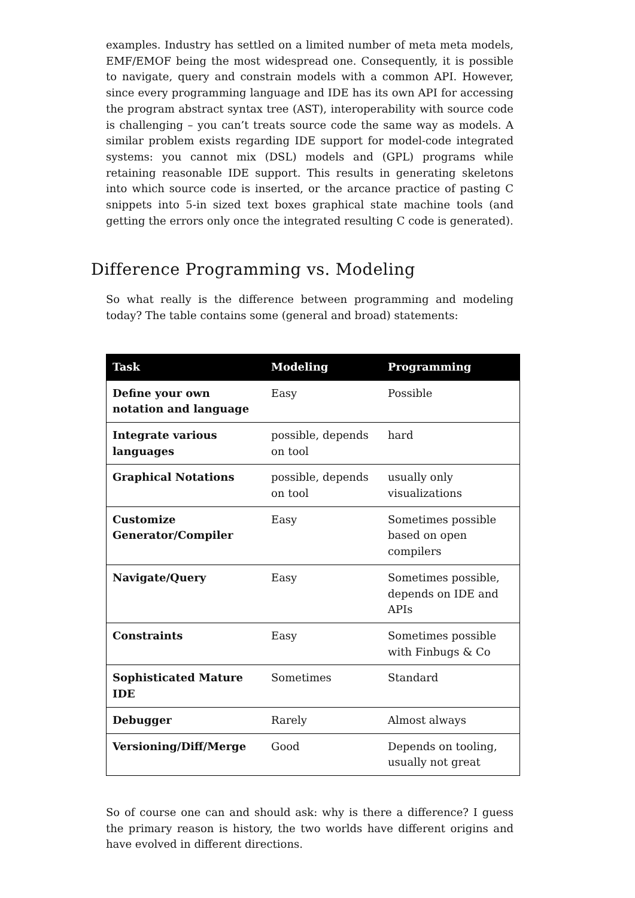examples. Industry has settled on a limited number of meta meta models, EMF/EMOF being the most widespread one. Consequently, it is possible to navigate, query and constrain models with a common API. However, since every programming language and IDE has its own API for accessing the program abstract syntax tree (AST), interoperability with source code is challenging – you can’t treats source code the same way as models. A similar problem exists regarding IDE support for model-code integrated systems: you cannot mix (DSL) models and (GPL) programs while retaining reasonable IDE support. This results in generating skeletons into which source code is inserted, or the arcance practice of pasting C snippets into 5-in sized text boxes graphical state machine tools (and getting the errors only once the integrated resulting C code is generated).
Difference Programming vs. Modeling
So what really is the difference between programming and modeling today? The table contains some (general and broad) statements:
| Task | Modeling | Programming |
| --- | --- | --- |
| Define your own notation and language | Easy | Possible |
| Integrate various languages | possible, depends on tool | hard |
| Graphical Notations | possible, depends on tool | usually only visualizations |
| Customize Generator/Compiler | Easy | Sometimes possible based on open compilers |
| Navigate/Query | Easy | Sometimes possible, depends on IDE and APIs |
| Constraints | Easy | Sometimes possible with Finbugs & Co |
| Sophisticated Mature IDE | Sometimes | Standard |
| Debugger | Rarely | Almost always |
| Versioning/Diff/Merge | Good | Depends on tooling, usually not great |
So of course one can and should ask: why is there a difference? I guess the primary reason is history, the two worlds have different origins and have evolved in different directions.